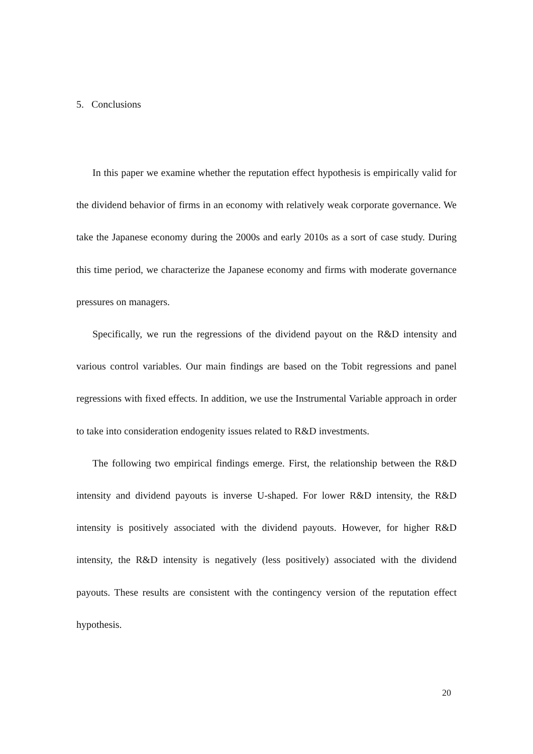5. Conclusions
In this paper we examine whether the reputation effect hypothesis is empirically valid for the dividend behavior of firms in an economy with relatively weak corporate governance. We take the Japanese economy during the 2000s and early 2010s as a sort of case study. During this time period, we characterize the Japanese economy and firms with moderate governance pressures on managers.
Specifically, we run the regressions of the dividend payout on the R&D intensity and various control variables. Our main findings are based on the Tobit regressions and panel regressions with fixed effects. In addition, we use the Instrumental Variable approach in order to take into consideration endogenity issues related to R&D investments.
The following two empirical findings emerge. First, the relationship between the R&D intensity and dividend payouts is inverse U-shaped. For lower R&D intensity, the R&D intensity is positively associated with the dividend payouts. However, for higher R&D intensity, the R&D intensity is negatively (less positively) associated with the dividend payouts. These results are consistent with the contingency version of the reputation effect hypothesis.
20